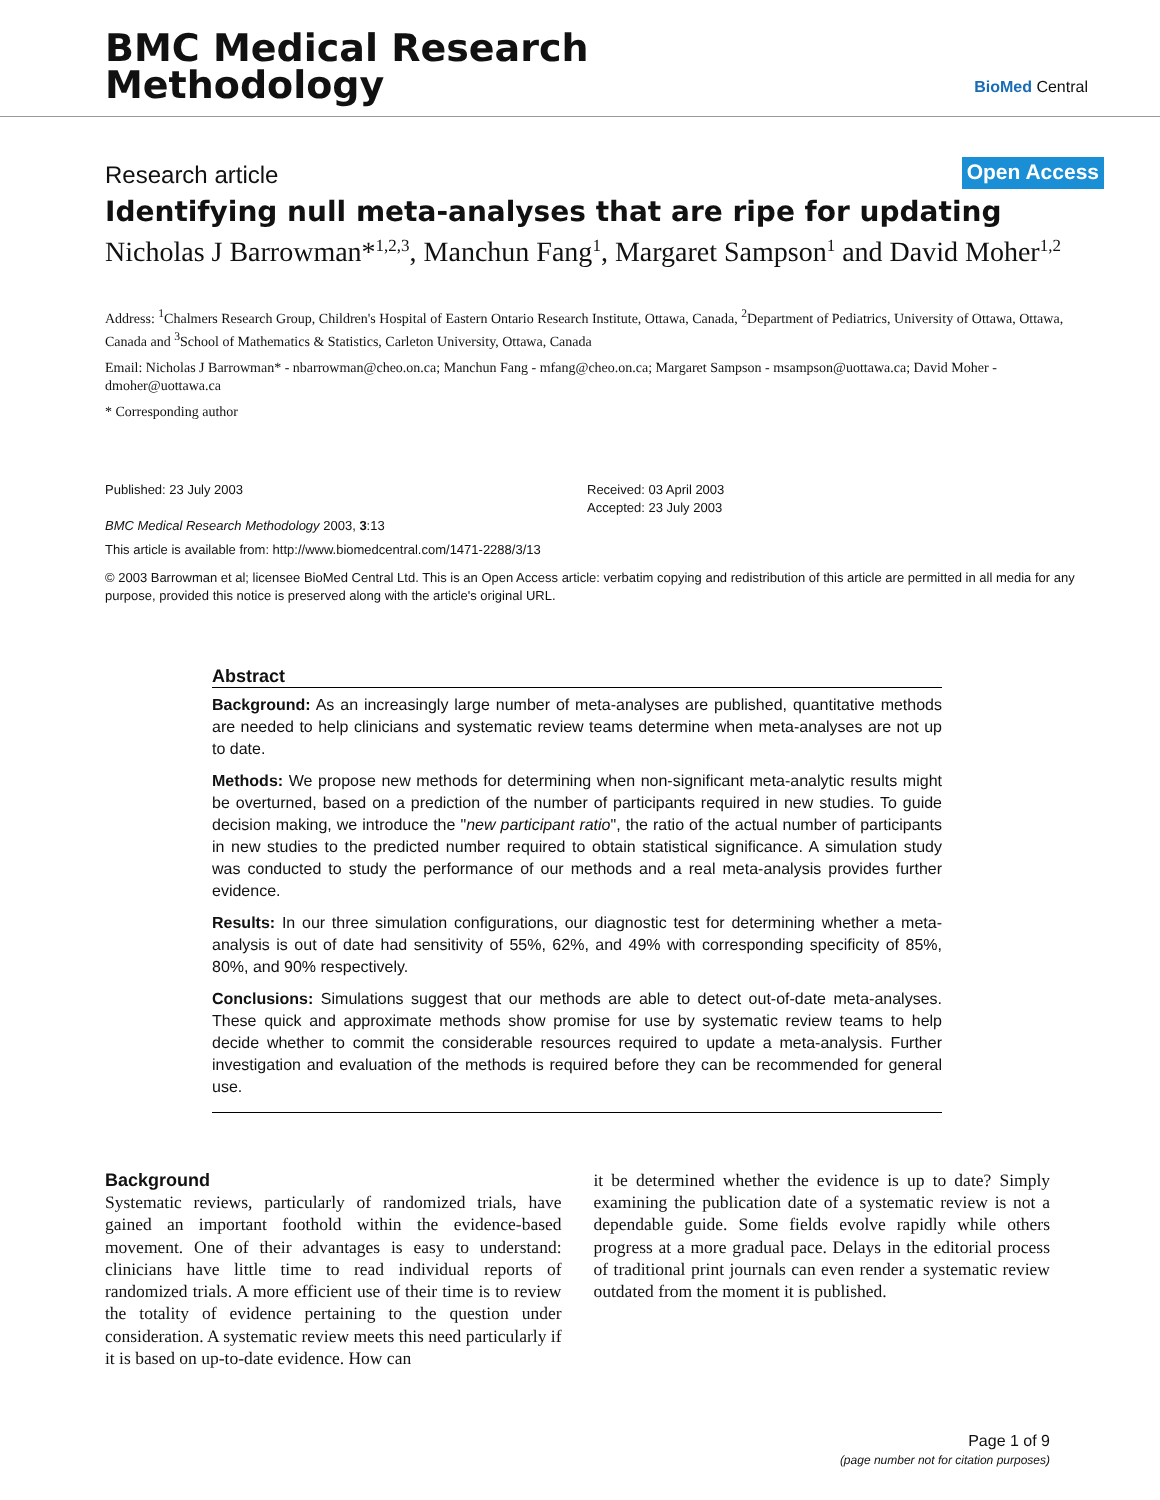BMC Medical Research
Methodology
BioMed Central
Research article Open Access
Identifying null meta-analyses that are ripe for updating
Nicholas J Barrowman*<sup>1,2,3</sup>, Manchun Fang<sup>1</sup>, Margaret Sampson<sup>1</sup> and David Moher<sup>1,2</sup>
Address: <sup>1</sup>Chalmers Research Group, Children's Hospital of Eastern Ontario Research Institute, Ottawa, Canada, <sup>2</sup>Department of Pediatrics, University of Ottawa, Ottawa, Canada and <sup>3</sup>School of Mathematics & Statistics, Carleton University, Ottawa, Canada
Email: Nicholas J Barrowman* - nbarrowman@cheo.on.ca; Manchun Fang - mfang@cheo.on.ca; Margaret Sampson - msampson@uottawa.ca; David Moher - dmoher@uottawa.ca
* Corresponding author
Published: 23 July 2003
BMC Medical Research Methodology 2003, 3:13
Received: 03 April 2003
Accepted: 23 July 2003
This article is available from: http://www.biomedcentral.com/1471-2288/3/13
© 2003 Barrowman et al; licensee BioMed Central Ltd. This is an Open Access article: verbatim copying and redistribution of this article are permitted in all media for any purpose, provided this notice is preserved along with the article's original URL.
Abstract
Background: As an increasingly large number of meta-analyses are published, quantitative methods are needed to help clinicians and systematic review teams determine when meta-analyses are not up to date.
Methods: We propose new methods for determining when non-significant meta-analytic results might be overturned, based on a prediction of the number of participants required in new studies. To guide decision making, we introduce the "new participant ratio", the ratio of the actual number of participants in new studies to the predicted number required to obtain statistical significance. A simulation study was conducted to study the performance of our methods and a real meta-analysis provides further evidence.
Results: In our three simulation configurations, our diagnostic test for determining whether a meta-analysis is out of date had sensitivity of 55%, 62%, and 49% with corresponding specificity of 85%, 80%, and 90% respectively.
Conclusions: Simulations suggest that our methods are able to detect out-of-date meta-analyses. These quick and approximate methods show promise for use by systematic review teams to help decide whether to commit the considerable resources required to update a meta-analysis. Further investigation and evaluation of the methods is required before they can be recommended for general use.
Background
Systematic reviews, particularly of randomized trials, have gained an important foothold within the evidence-based movement. One of their advantages is easy to understand: clinicians have little time to read individual reports of randomized trials. A more efficient use of their time is to review the totality of evidence pertaining to the question under consideration. A systematic review meets this need particularly if it is based on up-to-date evidence. How can
it be determined whether the evidence is up to date? Simply examining the publication date of a systematic review is not a dependable guide. Some fields evolve rapidly while others progress at a more gradual pace. Delays in the editorial process of traditional print journals can even render a systematic review outdated from the moment it is published.
Page 1 of 9
(page number not for citation purposes)